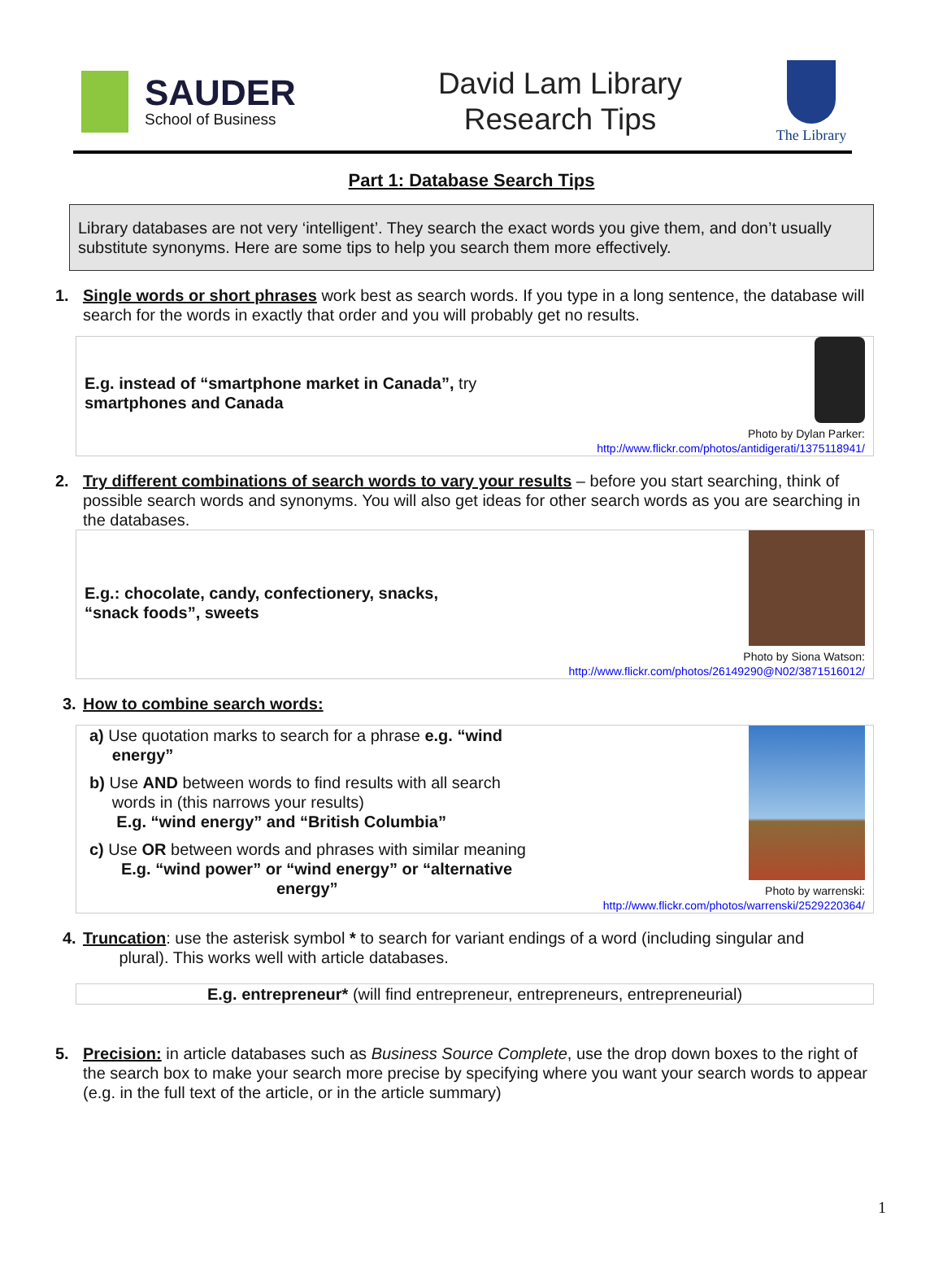SAUDER
School of Business
David Lam Library
Research Tips
The Library
Part 1: Database Search Tips
Library databases are not very ‘intelligent’. They search the exact words you give them, and don’t usually substitute synonyms. Here are some tips to help you search them more effectively.
1. Single words or short phrases work best as search words. If you type in a long sentence, the database will search for the words in exactly that order and you will probably get no results.
E.g. instead of “smartphone market in Canada”, try
smartphones and Canada
Photo by Dylan Parker:
http://www.flickr.com/photos/antidigerati/1375118941/
2. Try different combinations of search words to vary your results – before you start searching, think of possible search words and synonyms. You will also get ideas for other search words as you are searching in the databases.
E.g.: chocolate, candy, confectionery, snacks,
“snack foods”, sweets
Photo by Siona Watson:
http://www.flickr.com/photos/26149290@N02/3871516012/
3. How to combine search words:
a) Use quotation marks to search for a phrase e.g. “wind
energy”
b) Use AND between words to find results with all search
words in (this narrows your results)
E.g. “wind energy” and “British Columbia”
c) Use OR between words and phrases with similar meaning
E.g. “wind power” or “wind energy” or “alternative
energy”
Photo by warrenski:
http://www.flickr.com/photos/warrenski/2529220364/
4. Truncation: use the asterisk symbol * to search for variant endings of a word (including singular and
plural). This works well with article databases.
E.g. entrepreneur* (will find entrepreneur, entrepreneurs, entrepreneurial)
5. Precision: in article databases such as Business Source Complete, use the drop down boxes to the right of the search box to make your search more precise by specifying where you want your search words to appear (e.g. in the full text of the article, or in the article summary)
1